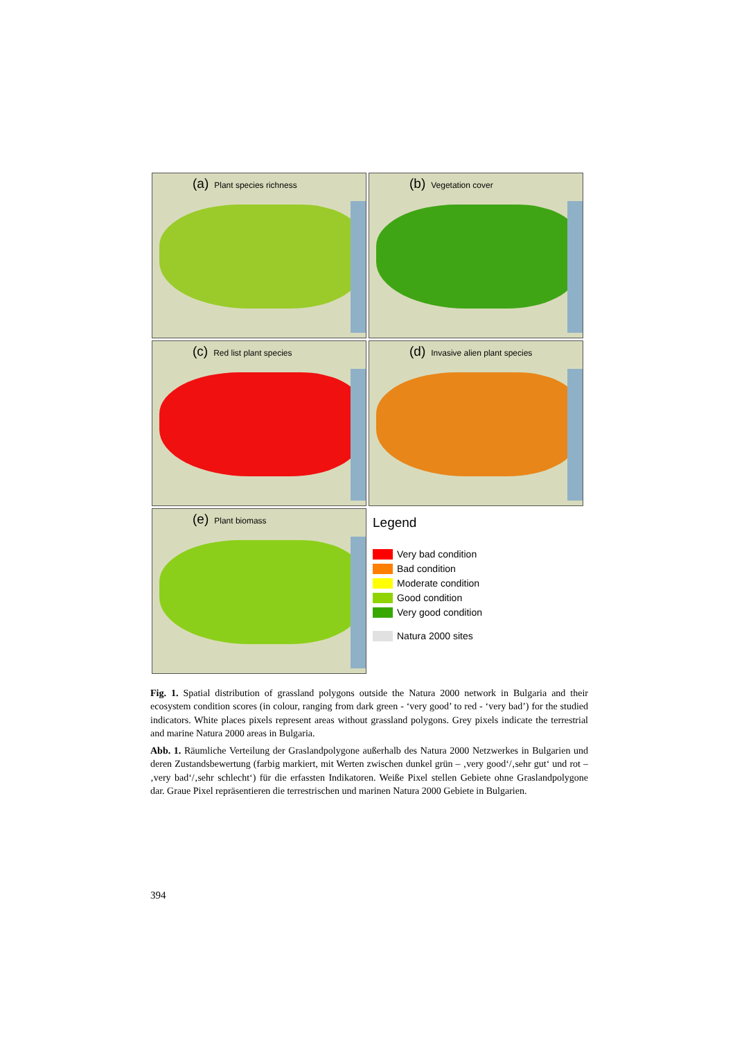(a) Plant species richness
(b) Vegetation cover
(c) Red list plant species
(d) Invasive alien plant species
(e) Plant biomass
Legend
Very bad condition
Bad condition
Moderate condition
Good condition
Very good condition
Natura 2000 sites
Fig. 1. Spatial distribution of grassland polygons outside the Natura 2000 network in Bulgaria and their ecosystem condition scores (in colour, ranging from dark green - ‘very good’ to red - ‘very bad’) for the studied indicators. White places pixels represent areas without grassland polygons. Grey pixels indicate the terrestrial and marine Natura 2000 areas in Bulgaria.
Abb. 1. Räumliche Verteilung der Graslandpolygone außerhalb des Natura 2000 Netzwerkes in Bulgarien und deren Zustandsbewertung (farbig markiert, mit Werten zwischen dunkel grün – ‚very good‘/‚sehr gut‘ und rot – ‚very bad‘/‚sehr schlecht‘) für die erfassten Indikatoren. Weiße Pixel stellen Gebiete ohne Graslandpolygone dar. Graue Pixel repräsentieren die terrestrischen und marinen Natura 2000 Gebiete in Bulgarien.
394